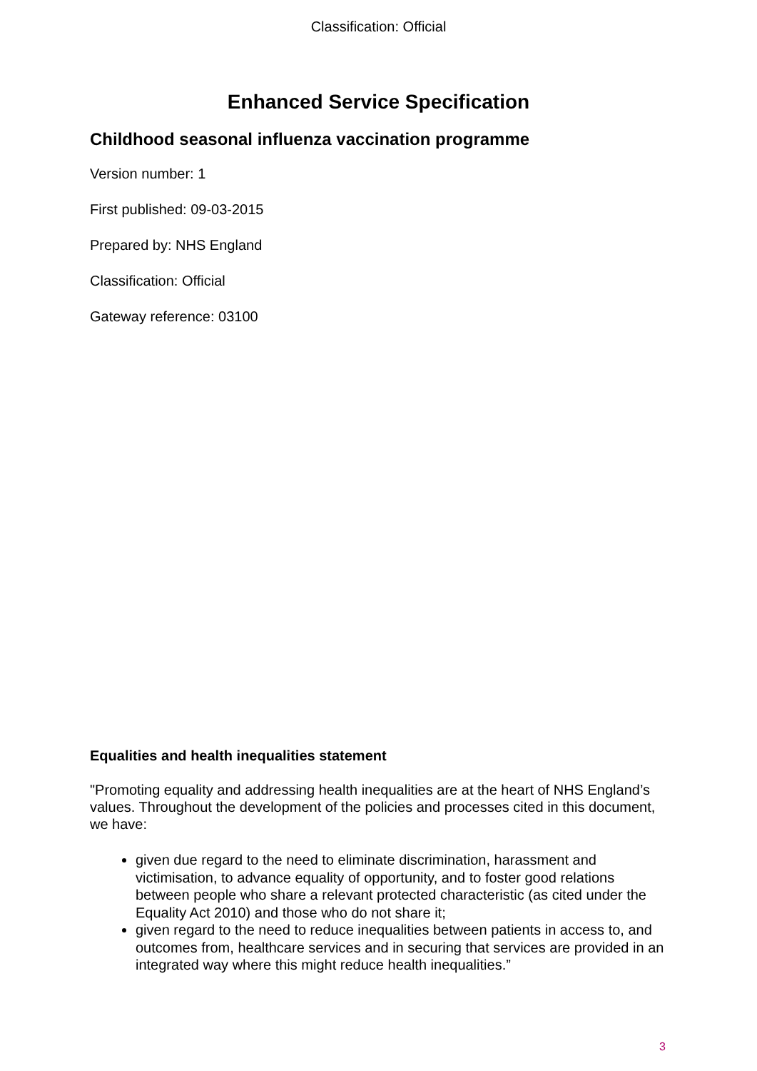Classification: Official
Enhanced Service Specification
Childhood seasonal influenza vaccination programme
Version number: 1
First published: 09-03-2015
Prepared by: NHS England
Classification: Official
Gateway reference: 03100
Equalities and health inequalities statement
"Promoting equality and addressing health inequalities are at the heart of NHS England’s values. Throughout the development of the policies and processes cited in this document, we have:
given due regard to the need to eliminate discrimination, harassment and victimisation, to advance equality of opportunity, and to foster good relations between people who share a relevant protected characteristic (as cited under the Equality Act 2010) and those who do not share it;
given regard to the need to reduce inequalities between patients in access to, and outcomes from, healthcare services and in securing that services are provided in an integrated way where this might reduce health inequalities.”
3